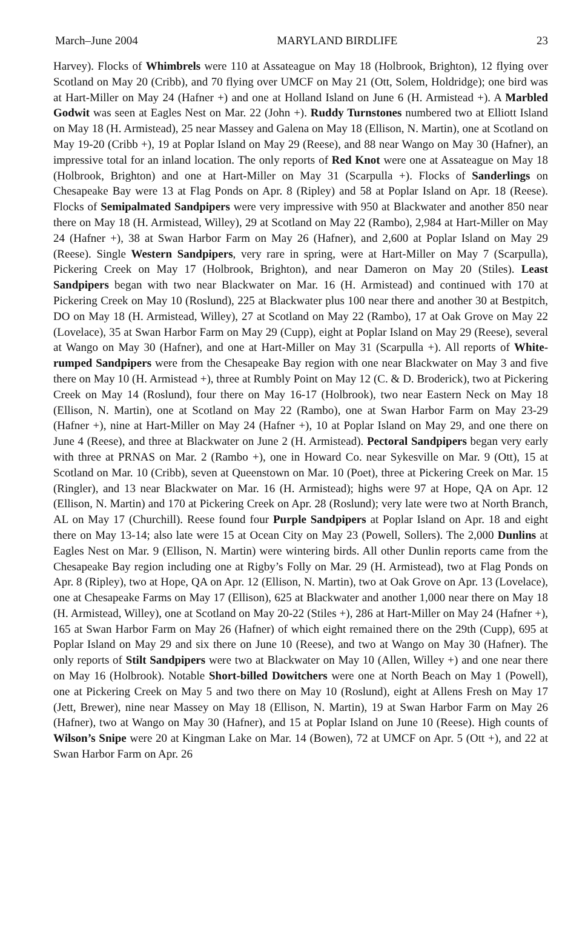March–June 2004 MARYLAND BIRDLIFE 23
Harvey). Flocks of Whimbrels were 110 at Assateague on May 18 (Holbrook, Brighton), 12 flying over Scotland on May 20 (Cribb), and 70 flying over UMCF on May 21 (Ott, Solem, Holdridge); one bird was at Hart-Miller on May 24 (Hafner +) and one at Holland Island on June 6 (H. Armistead +). A Marbled Godwit was seen at Eagles Nest on Mar. 22 (John +). Ruddy Turnstones numbered two at Elliott Island on May 18 (H. Armistead), 25 near Massey and Galena on May 18 (Ellison, N. Martin), one at Scotland on May 19-20 (Cribb +), 19 at Poplar Island on May 29 (Reese), and 88 near Wango on May 30 (Hafner), an impressive total for an inland location. The only reports of Red Knot were one at Assateague on May 18 (Holbrook, Brighton) and one at Hart-Miller on May 31 (Scarpulla +). Flocks of Sanderlings on Chesapeake Bay were 13 at Flag Ponds on Apr. 8 (Ripley) and 58 at Poplar Island on Apr. 18 (Reese). Flocks of Semipalmated Sandpipers were very impressive with 950 at Blackwater and another 850 near there on May 18 (H. Armistead, Willey), 29 at Scotland on May 22 (Rambo), 2,984 at Hart-Miller on May 24 (Hafner +), 38 at Swan Harbor Farm on May 26 (Hafner), and 2,600 at Poplar Island on May 29 (Reese). Single Western Sandpipers, very rare in spring, were at Hart-Miller on May 7 (Scarpulla), Pickering Creek on May 17 (Holbrook, Brighton), and near Dameron on May 20 (Stiles). Least Sandpipers began with two near Blackwater on Mar. 16 (H. Armistead) and continued with 170 at Pickering Creek on May 10 (Roslund), 225 at Blackwater plus 100 near there and another 30 at Bestpitch, DO on May 18 (H. Armistead, Willey), 27 at Scotland on May 22 (Rambo), 17 at Oak Grove on May 22 (Lovelace), 35 at Swan Harbor Farm on May 29 (Cupp), eight at Poplar Island on May 29 (Reese), several at Wango on May 30 (Hafner), and one at Hart-Miller on May 31 (Scarpulla +). All reports of White-rumped Sandpipers were from the Chesapeake Bay region with one near Blackwater on May 3 and five there on May 10 (H. Armistead +), three at Rumbly Point on May 12 (C. & D. Broderick), two at Pickering Creek on May 14 (Roslund), four there on May 16-17 (Holbrook), two near Eastern Neck on May 18 (Ellison, N. Martin), one at Scotland on May 22 (Rambo), one at Swan Harbor Farm on May 23-29 (Hafner +), nine at Hart-Miller on May 24 (Hafner +), 10 at Poplar Island on May 29, and one there on June 4 (Reese), and three at Blackwater on June 2 (H. Armistead). Pectoral Sandpipers began very early with three at PRNAS on Mar. 2 (Rambo +), one in Howard Co. near Sykesville on Mar. 9 (Ott), 15 at Scotland on Mar. 10 (Cribb), seven at Queenstown on Mar. 10 (Poet), three at Pickering Creek on Mar. 15 (Ringler), and 13 near Blackwater on Mar. 16 (H. Armistead); highs were 97 at Hope, QA on Apr. 12 (Ellison, N. Martin) and 170 at Pickering Creek on Apr. 28 (Roslund); very late were two at North Branch, AL on May 17 (Churchill). Reese found four Purple Sandpipers at Poplar Island on Apr. 18 and eight there on May 13-14; also late were 15 at Ocean City on May 23 (Powell, Sollers). The 2,000 Dunlins at Eagles Nest on Mar. 9 (Ellison, N. Martin) were wintering birds. All other Dunlin reports came from the Chesapeake Bay region including one at Rigby’s Folly on Mar. 29 (H. Armistead), two at Flag Ponds on Apr. 8 (Ripley), two at Hope, QA on Apr. 12 (Ellison, N. Martin), two at Oak Grove on Apr. 13 (Lovelace), one at Chesapeake Farms on May 17 (Ellison), 625 at Blackwater and another 1,000 near there on May 18 (H. Armistead, Willey), one at Scotland on May 20-22 (Stiles +), 286 at Hart-Miller on May 24 (Hafner +), 165 at Swan Harbor Farm on May 26 (Hafner) of which eight remained there on the 29th (Cupp), 695 at Poplar Island on May 29 and six there on June 10 (Reese), and two at Wango on May 30 (Hafner). The only reports of Stilt Sandpipers were two at Blackwater on May 10 (Allen, Willey +) and one near there on May 16 (Holbrook). Notable Short-billed Dowitchers were one at North Beach on May 1 (Powell), one at Pickering Creek on May 5 and two there on May 10 (Roslund), eight at Allens Fresh on May 17 (Jett, Brewer), nine near Massey on May 18 (Ellison, N. Martin), 19 at Swan Harbor Farm on May 26 (Hafner), two at Wango on May 30 (Hafner), and 15 at Poplar Island on June 10 (Reese). High counts of Wilson’s Snipe were 20 at Kingman Lake on Mar. 14 (Bowen), 72 at UMCF on Apr. 5 (Ott +), and 22 at Swan Harbor Farm on Apr. 26